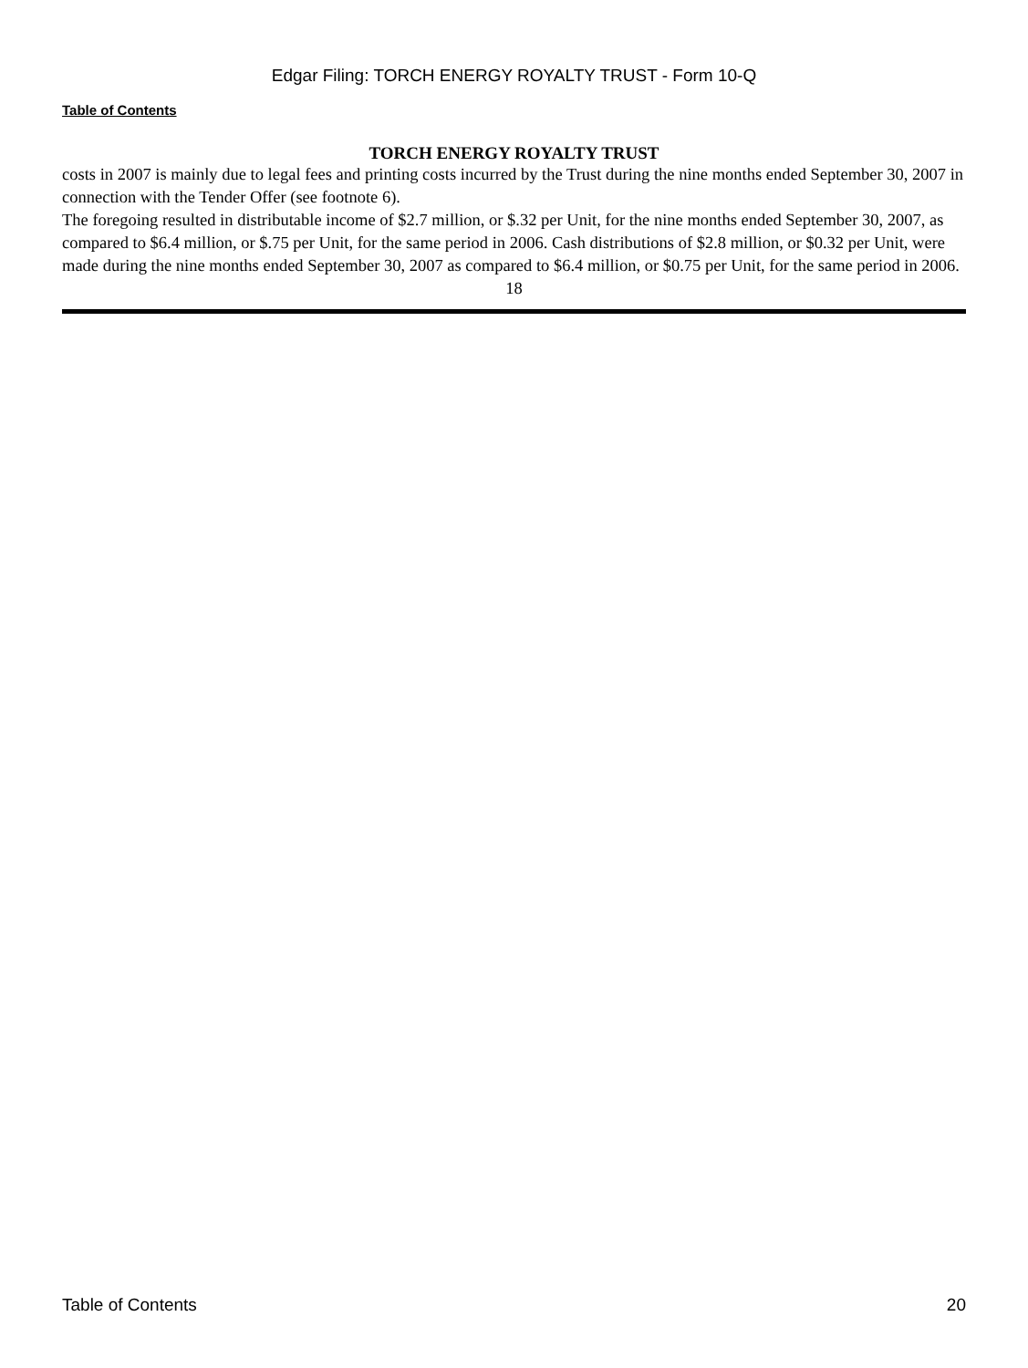Edgar Filing: TORCH ENERGY ROYALTY TRUST - Form 10-Q
Table of Contents
TORCH ENERGY ROYALTY TRUST
costs in 2007 is mainly due to legal fees and printing costs incurred by the Trust during the nine months ended September 30, 2007 in connection with the Tender Offer (see footnote 6).
The foregoing resulted in distributable income of $2.7 million, or $.32 per Unit, for the nine months ended September 30, 2007, as compared to $6.4 million, or $.75 per Unit, for the same period in 2006. Cash distributions of $2.8 million, or $0.32 per Unit, were made during the nine months ended September 30, 2007 as compared to $6.4 million, or $0.75 per Unit, for the same period in 2006.
18
Table of Contents 20